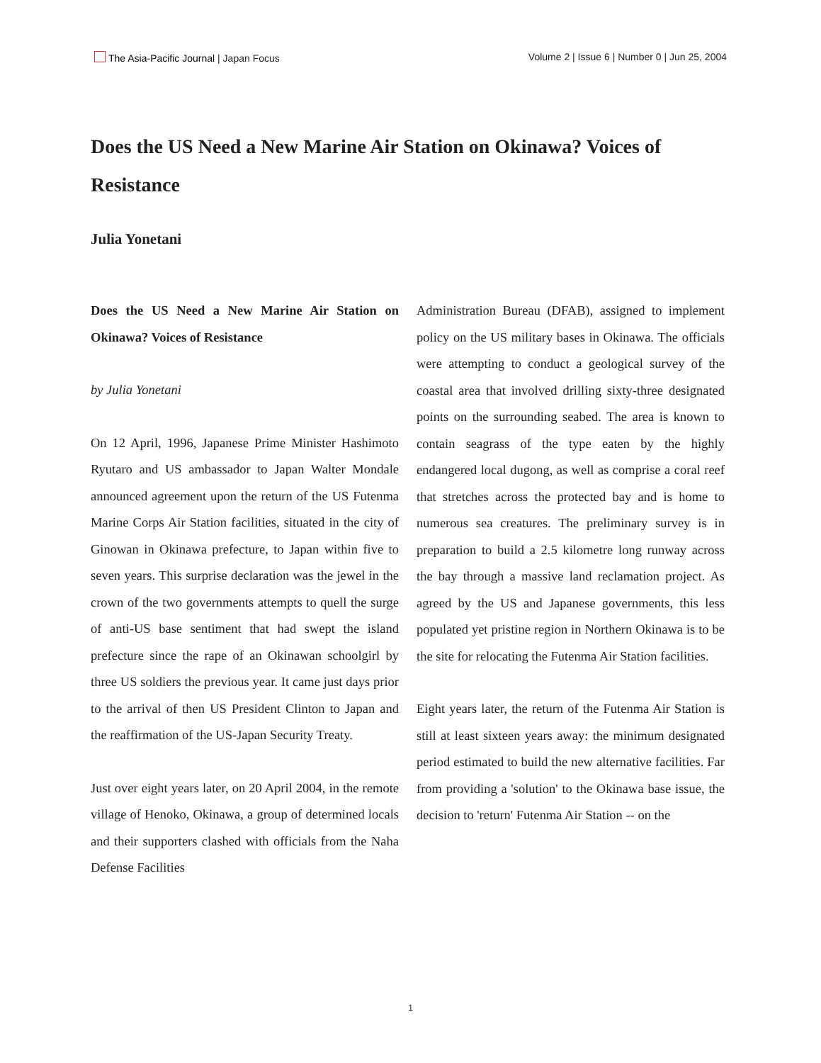The Asia-Pacific Journal | Japan Focus
Volume 2 | Issue 6 | Number 0 | Jun 25, 2004
Does the US Need a New Marine Air Station on Okinawa? Voices of Resistance
Julia Yonetani
Does the US Need a New Marine Air Station on Okinawa? Voices of Resistance
by Julia Yonetani
On 12 April, 1996, Japanese Prime Minister Hashimoto Ryutaro and US ambassador to Japan Walter Mondale announced agreement upon the return of the US Futenma Marine Corps Air Station facilities, situated in the city of Ginowan in Okinawa prefecture, to Japan within five to seven years. This surprise declaration was the jewel in the crown of the two governments attempts to quell the surge of anti-US base sentiment that had swept the island prefecture since the rape of an Okinawan schoolgirl by three US soldiers the previous year. It came just days prior to the arrival of then US President Clinton to Japan and the reaffirmation of the US-Japan Security Treaty.
Just over eight years later, on 20 April 2004, in the remote village of Henoko, Okinawa, a group of determined locals and their supporters clashed with officials from the Naha Defense Facilities
Administration Bureau (DFAB), assigned to implement policy on the US military bases in Okinawa. The officials were attempting to conduct a geological survey of the coastal area that involved drilling sixty-three designated points on the surrounding seabed. The area is known to contain seagrass of the type eaten by the highly endangered local dugong, as well as comprise a coral reef that stretches across the protected bay and is home to numerous sea creatures. The preliminary survey is in preparation to build a 2.5 kilometre long runway across the bay through a massive land reclamation project. As agreed by the US and Japanese governments, this less populated yet pristine region in Northern Okinawa is to be the site for relocating the Futenma Air Station facilities.
Eight years later, the return of the Futenma Air Station is still at least sixteen years away: the minimum designated period estimated to build the new alternative facilities. Far from providing a 'solution' to the Okinawa base issue, the decision to 'return' Futenma Air Station -- on the
1